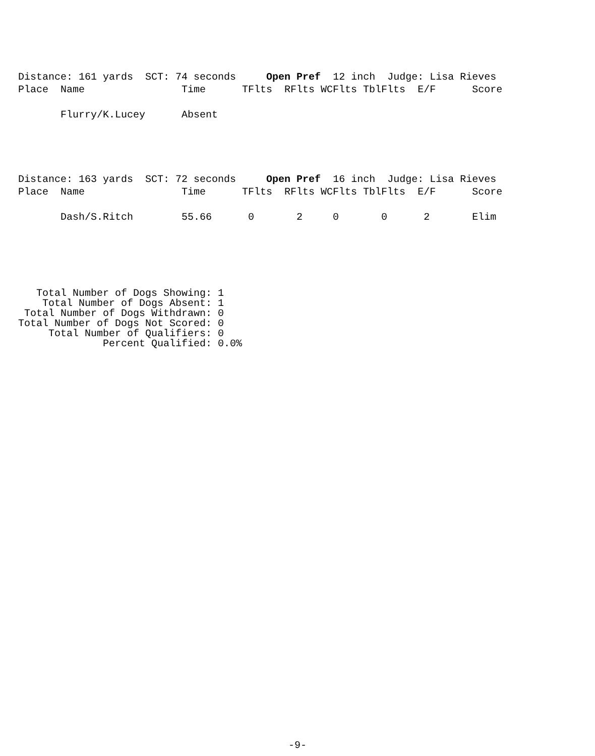Distance: 161 yards  SCT: 74 seconds     Open Pref  12 inch  Judge: Lisa Rieves
Place  Name                Time      TFlts  RFlts WCFlts TblFlts  E/F      Score

       Flurry/K.Lucey      Absent
Distance: 163 yards  SCT: 72 seconds     Open Pref  16 inch  Judge: Lisa Rieves
Place  Name                Time      TFlts  RFlts WCFlts TblFlts  E/F      Score

       Dash/S.Ritch        55.66      0       2     0       0      2       Elim
   Total Number of Dogs Showing: 1
    Total Number of Dogs Absent: 1
 Total Number of Dogs Withdrawn: 0
Total Number of Dogs Not Scored: 0
     Total Number of Qualifiers: 0
              Percent Qualified: 0.0%
-9-